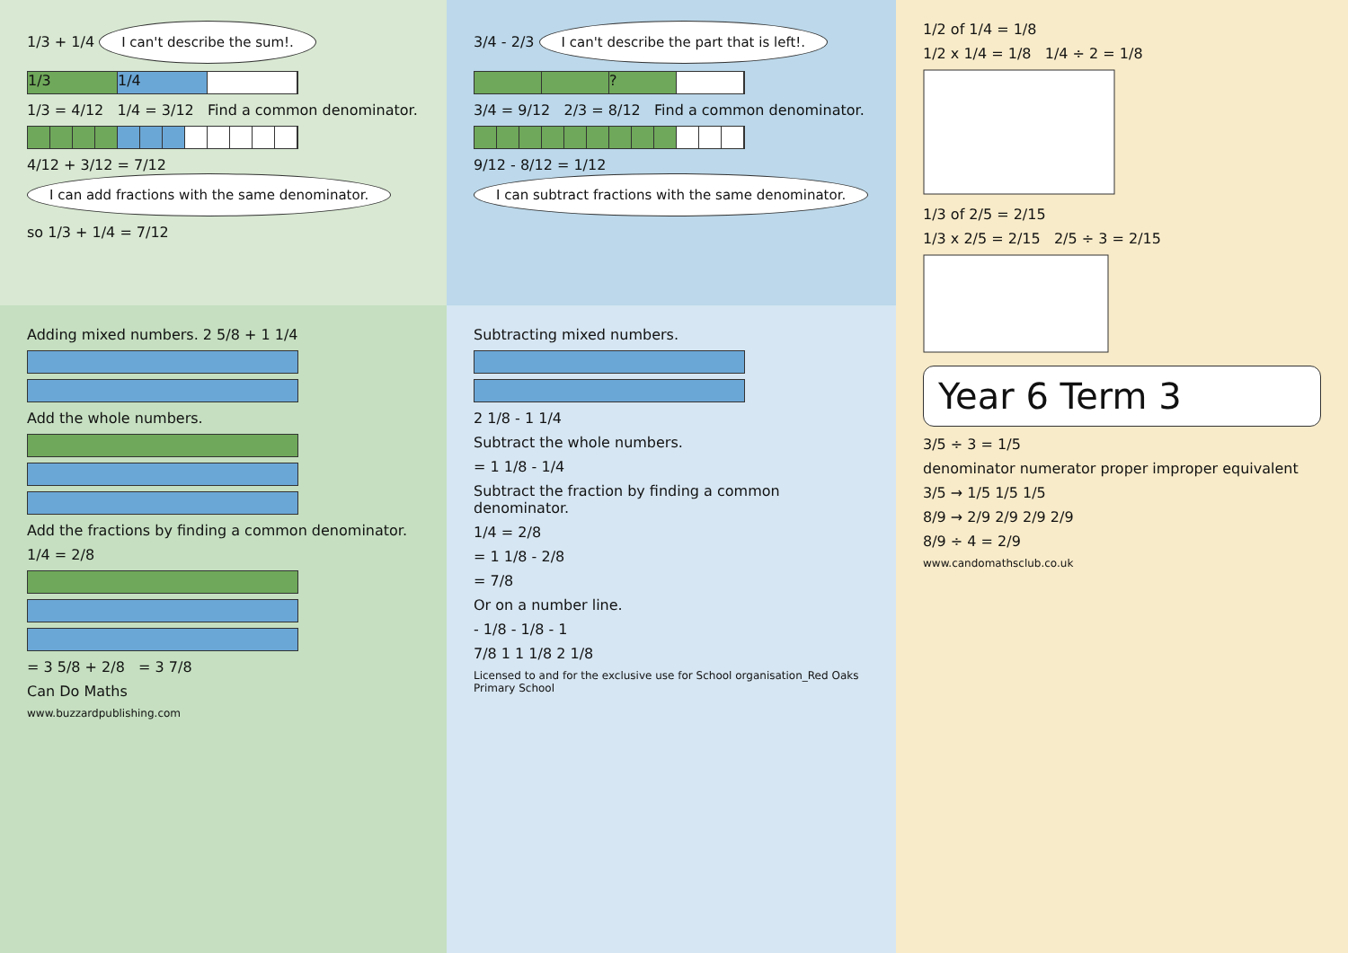1/3 + 1/4 I can't describe the sum!.
1/3 1/4
1/3 = 4/12 1/4 = 3/12 Find a common denominator.
4/12 + 3/12 = 7/12 I can add fractions with the same denominator.
so 1/3 + 1/4 = 7/12
Adding mixed numbers. 2 5/8 + 1 1/4
Add the whole numbers.
Add the fractions by finding a common denominator.
1/4 = 2/8
= 3 5/8 + 2/8 = 3 7/8
Can Do Maths
www.buzzardpublishing.com
3/4 - 2/3 I can't describe the part that is left!.
?
3/4 = 9/12 2/3 = 8/12 Find a common denominator.
9/12 - 8/12 = 1/12 I can subtract fractions with the same denominator.
Subtracting mixed numbers.
2 1/8 - 1 1/4
Subtract the whole numbers.
= 1 1/8 - 1/4
Subtract the fraction by finding a common denominator.
1/4 = 2/8
= 1 1/8 - 2/8
= 7/8
Or on a number line.
- 1/8 - 1/8 - 1
7/8 1 1 1/8 2 1/8
Licensed to and for the exclusive use for School organisation_Red Oaks Primary School
1/2 of 1/4 = 1/8
1/2 x 1/4 = 1/8 1/4 ÷ 2 = 1/8
1/3 of 2/5 = 2/15
1/3 x 2/5 = 2/15 2/5 ÷ 3 = 2/15
Year 6 Term 3
3/5 ÷ 3 = 1/5
denominator numerator proper improper equivalent
3/5 → 1/5 1/5 1/5
8/9 → 2/9 2/9 2/9 2/9
8/9 ÷ 4 = 2/9
www.candomathsclub.co.uk